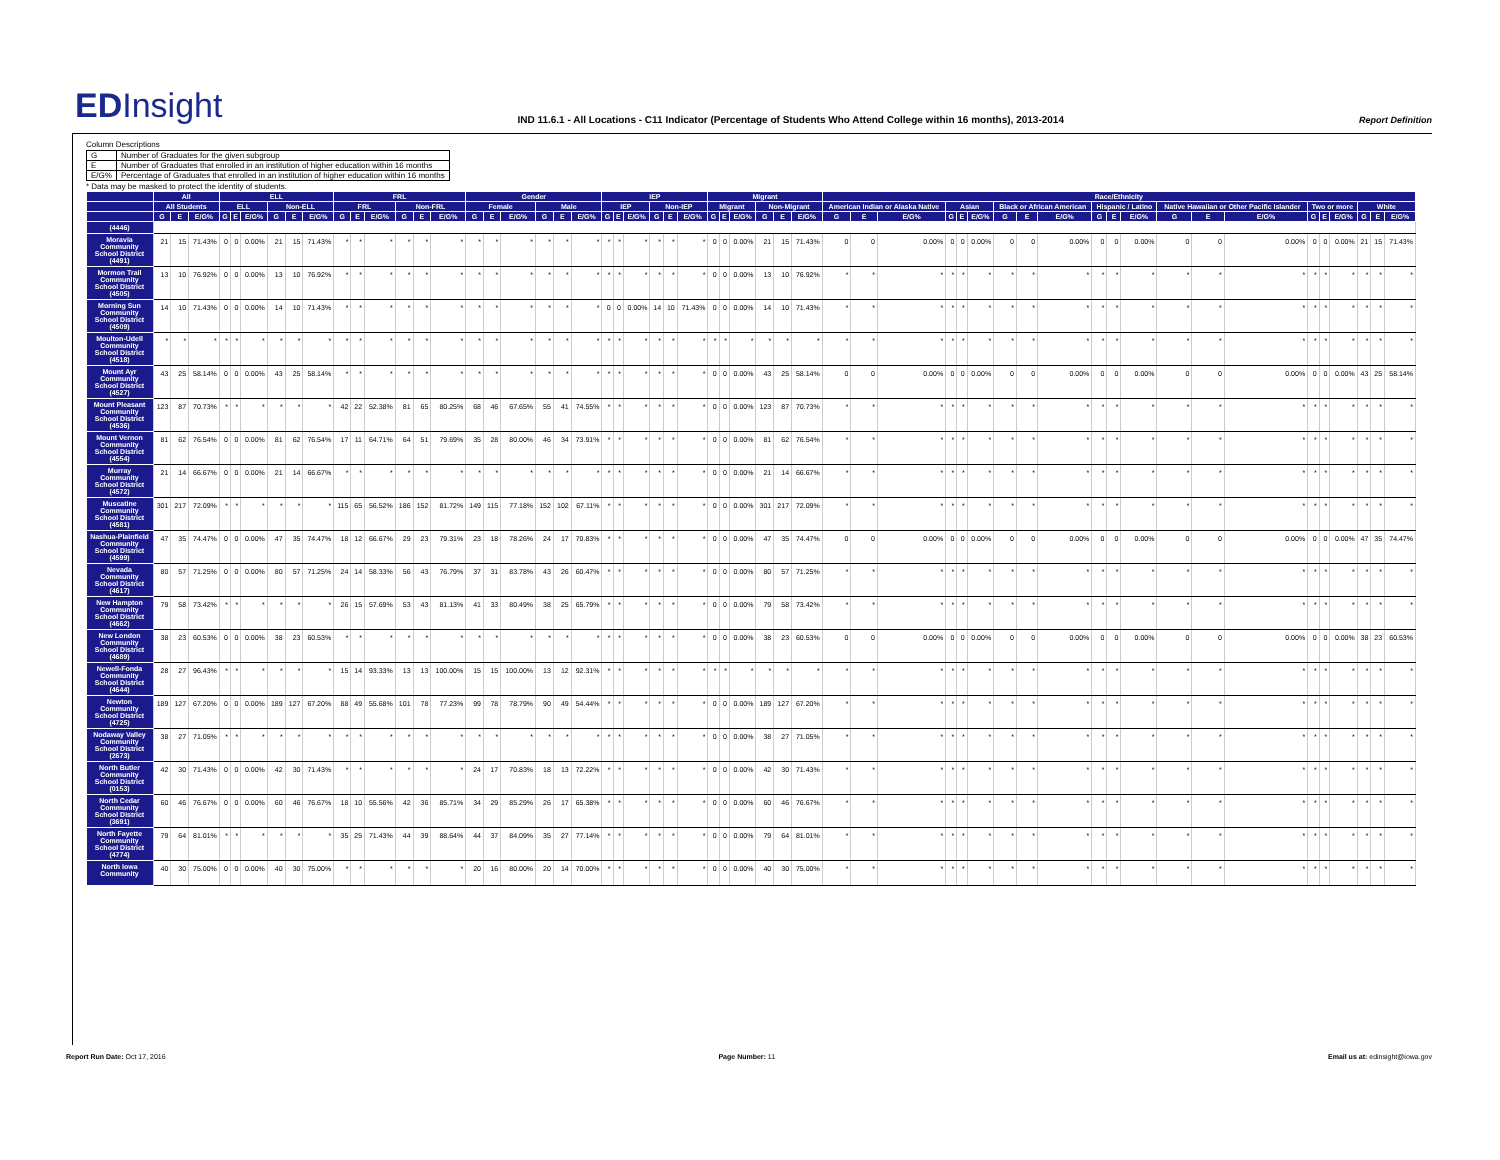EDInsight
IND 11.6.1 - All Locations - C11 Indicator (Percentage of Students Who Attend College within 16 months), 2013-2014
Report Definition
Column Descriptions
| G | Number of Graduates for the given subgroup |
| E | Number of Graduates that enrolled in an institution of higher education within 16 months |
| E/G% | Percentage of Graduates that enrolled in an institution of higher education within 16 months |
* Data may be masked to protect the identity of students.
| | All | | | ELL | | | | | | FRL | | | | | | Gender | | | | | | IEP | | | | | | Migrant | | | | | | Race/Ethnicity | | | | | | | | | | | | | | | | | | | | |
| --- | --- | --- | --- | --- | --- | --- | --- | --- | --- | --- | --- | --- | --- | --- | --- | --- | --- | --- | --- | --- | --- | --- | --- | --- | --- | --- | --- | --- | --- | --- | --- | --- | --- | --- | --- | --- | --- | --- | --- | --- | --- | --- | --- | --- | --- | --- | --- | --- | --- | --- | --- | --- | --- | --- |
| | All Students | | | ELL | | | Non-ELL | | | FRL | | | Non-FRL | | | Female | | | Male | | | IEP | | | Non-IEP | | | Migrant | | | Non-Migrant | | | American Indian or Alaska Native | | | Asian | | | Black or African American | | | Hispanic / Latino | | | Native Hawaiian or Other Pacific Islander | | | Two or more | | | White | | |
| | G | E | E/G% | G | E | E/G% | G | E | E/G% | G | E | E/G% | G | E | E/G% | G | E | E/G% | G | E | E/G% | G | E | E/G% | G | E | E/G% | G | E | E/G% | G | E | E/G% | G | E | E/G% | G | E | E/G% | G | E | E/G% | G | E | E/G% | G | E | E/G% | G | E | E/G% | G | E | E/G% |
| (4446) | | | | | | | | | | | | | | | | | | | | | | | | | | | | | | | | | | | | | | | | | | | | | | | | | | | | | | |
| Moravia Community School District (4491) | 21 | 15 | 71.43% | 0 | 0 | 0.00% | 21 | 15 | 71.43% | * | * | * | * | * | * | * | * | * | * | * | * | * | * | * | * | * | * | 0 | 0 | 0.00% | 21 | 15 | 71.43% | 0 | 0 | 0.00% | 0 | 0 | 0.00% | 0 | 0 | 0.00% | 0 | 0 | 0.00% | 0 | 0 | 0.00% | 0 | 0 | 0.00% | 21 | 15 | 71.43% |
| Mormon Trail Community School District (4505) | 13 | 10 | 76.92% | 0 | 0 | 0.00% | 13 | 10 | 76.92% | * | * | * | * | * | * | * | * | * | * | * | * | * | * | * | * | * | * | 0 | 0 | 0.00% | 13 | 10 | 76.92% | * | * | * | * | * | * | * | * | * | * | * | * | * | * | * | * | * | * | * | * | * |
| Morning Sun Community School District (4509) | 14 | 10 | 71.43% | 0 | 0 | 0.00% | 14 | 10 | 71.43% | * | * | * | * | * | * | * | * | * | * | * | * | 0 | 0 | 0.00% | 14 | 10 | 71.43% | 0 | 0 | 0.00% | 14 | 10 | 71.43% | * | * | * | * | * | * | * | * | * | * | * | * | * | * | * | * | * | * | * | * | * |
| Moulton-Udell Community School District (4518) | * | * | * | * | * | * | * | * | * | * | * | * | * | * | * | * | * | * | * | * | * | * | * | * | * | * | * | * | * | * | * | * | * | * | * | * | * | * | * | * | * | * | * | * | * | * | * | * | * | * | * | * | * | * |
| Mount Ayr Community School District (4527) | 43 | 25 | 58.14% | 0 | 0 | 0.00% | 43 | 25 | 58.14% | * | * | * | * | * | * | * | * | * | * | * | * | * | * | * | * | * | * | 0 | 0 | 0.00% | 43 | 25 | 58.14% | 0 | 0 | 0.00% | 0 | 0 | 0.00% | 0 | 0 | 0.00% | 0 | 0 | 0.00% | 0 | 0 | 0.00% | 0 | 0 | 0.00% | 43 | 25 | 58.14% |
| Mount Pleasant Community School District (4536) | 123 | 87 | 70.73% | * | * | * | * | * | * | 42 | 22 | 52.38% | 81 | 65 | 80.25% | 68 | 46 | 67.65% | 55 | 41 | 74.55% | * | * | * | * | * | * | 0 | 0 | 0.00% | 123 | 87 | 70.73% | * | * | * | * | * | * | * | * | * | * | * | * | * | * | * | * | * | * | * | * | * |
| Mount Vernon Community School District (4554) | 81 | 62 | 76.54% | 0 | 0 | 0.00% | 81 | 62 | 76.54% | 17 | 11 | 64.71% | 64 | 51 | 79.69% | 35 | 28 | 80.00% | 46 | 34 | 73.91% | * | * | * | * | * | * | 0 | 0 | 0.00% | 81 | 62 | 76.54% | * | * | * | * | * | * | * | * | * | * | * | * | * | * | * | * | * | * | * | * | * |
| Murray Community School District (4572) | 21 | 14 | 66.67% | 0 | 0 | 0.00% | 21 | 14 | 66.67% | * | * | * | * | * | * | * | * | * | * | * | * | * | * | * | * | * | * | 0 | 0 | 0.00% | 21 | 14 | 66.67% | * | * | * | * | * | * | * | * | * | * | * | * | * | * | * | * | * | * | * | * | * |
| Muscatine Community School District (4581) | 301 | 217 | 72.09% | * | * | * | * | * | * | 115 | 65 | 56.52% | 186 | 152 | 81.72% | 149 | 115 | 77.18% | 152 | 102 | 67.11% | * | * | * | * | * | * | 0 | 0 | 0.00% | 301 | 217 | 72.09% | * | * | * | * | * | * | * | * | * | * | * | * | * | * | * | * | * | * | * | * | * |
| Nashua-Plainfield Community School District (4599) | 47 | 35 | 74.47% | 0 | 0 | 0.00% | 47 | 35 | 74.47% | 18 | 12 | 66.67% | 29 | 23 | 79.31% | 23 | 18 | 78.26% | 24 | 17 | 70.83% | * | * | * | * | * | * | 0 | 0 | 0.00% | 47 | 35 | 74.47% | 0 | 0 | 0.00% | 0 | 0 | 0.00% | 0 | 0 | 0.00% | 0 | 0 | 0.00% | 0 | 0 | 0.00% | 0 | 0 | 0.00% | 47 | 35 | 74.47% |
| Nevada Community School District (4617) | 80 | 57 | 71.25% | 0 | 0 | 0.00% | 80 | 57 | 71.25% | 24 | 14 | 58.33% | 56 | 43 | 76.79% | 37 | 31 | 83.78% | 43 | 26 | 60.47% | * | * | * | * | * | * | 0 | 0 | 0.00% | 80 | 57 | 71.25% | * | * | * | * | * | * | * | * | * | * | * | * | * | * | * | * | * | * | * | * | * |
| New Hampton Community School District (4662) | 79 | 58 | 73.42% | * | * | * | * | * | * | 26 | 15 | 57.69% | 53 | 43 | 81.13% | 41 | 33 | 80.49% | 38 | 25 | 65.79% | * | * | * | * | * | * | 0 | 0 | 0.00% | 79 | 58 | 73.42% | * | * | * | * | * | * | * | * | * | * | * | * | * | * | * | * | * | * | * | * | * |
| New London Community School District (4689) | 38 | 23 | 60.53% | 0 | 0 | 0.00% | 38 | 23 | 60.53% | * | * | * | * | * | * | * | * | * | * | * | * | * | * | * | * | * | * | 0 | 0 | 0.00% | 38 | 23 | 60.53% | 0 | 0 | 0.00% | 0 | 0 | 0.00% | 0 | 0 | 0.00% | 0 | 0 | 0.00% | 0 | 0 | 0.00% | 0 | 0 | 0.00% | 38 | 23 | 60.53% |
| Newell-Fonda Community School District (4644) | 28 | 27 | 96.43% | * | * | * | * | * | * | 15 | 14 | 93.33% | 13 | 13 | 100.00% | 15 | 15 | 100.00% | 13 | 12 | 92.31% | * | * | * | * | * | * | * | * | * | * | * | * | * | * | * | * | * | * | * | * | * | * | * | * | * | * | * | * | * | * | * | * | * |
| Newton Community School District (4725) | 189 | 127 | 67.20% | 0 | 0 | 0.00% | 189 | 127 | 67.20% | 88 | 49 | 55.68% | 101 | 78 | 77.23% | 99 | 78 | 78.79% | 90 | 49 | 54.44% | * | * | * | * | * | * | 0 | 0 | 0.00% | 189 | 127 | 67.20% | * | * | * | * | * | * | * | * | * | * | * | * | * | * | * | * | * | * | * | * | * |
| Nodaway Valley Community School District (2673) | 38 | 27 | 71.05% | * | * | * | * | * | * | * | * | * | * | * | * | * | * | * | * | * | * | * | * | * | * | * | * | 0 | 0 | 0.00% | 38 | 27 | 71.05% | * | * | * | * | * | * | * | * | * | * | * | * | * | * | * | * | * | * | * | * | * |
| North Butler Community School District (0153) | 42 | 30 | 71.43% | 0 | 0 | 0.00% | 42 | 30 | 71.43% | * | * | * | * | * | * | 24 | 17 | 70.83% | 18 | 13 | 72.22% | * | * | * | * | * | * | 0 | 0 | 0.00% | 42 | 30 | 71.43% | * | * | * | * | * | * | * | * | * | * | * | * | * | * | * | * | * | * | * | * | * |
| North Cedar Community School District (3691) | 60 | 46 | 76.67% | 0 | 0 | 0.00% | 60 | 46 | 76.67% | 18 | 10 | 55.56% | 42 | 36 | 85.71% | 34 | 29 | 85.29% | 26 | 17 | 65.38% | * | * | * | * | * | * | 0 | 0 | 0.00% | 60 | 46 | 76.67% | * | * | * | * | * | * | * | * | * | * | * | * | * | * | * | * | * | * | * | * | * |
| North Fayette Community School District (4774) | 79 | 64 | 81.01% | * | * | * | * | * | * | 35 | 25 | 71.43% | 44 | 39 | 88.64% | 44 | 37 | 84.09% | 35 | 27 | 77.14% | * | * | * | * | * | * | 0 | 0 | 0.00% | 79 | 64 | 81.01% | * | * | * | * | * | * | * | * | * | * | * | * | * | * | * | * | * | * | * | * | * |
| North Iowa Community | 40 | 30 | 75.00% | 0 | 0 | 0.00% | 40 | 30 | 75.00% | * | * | * | * | * | * | 20 | 16 | 80.00% | 20 | 14 | 70.00% | * | * | * | * | * | * | 0 | 0 | 0.00% | 40 | 30 | 75.00% | * | * | * | * | * | * | * | * | * | * | * | * | * | * | * | * | * | * | * | * | * |
Report Run Date: Oct 17, 2016 Page Number: 11 Email us at: edinsight@iowa.gov